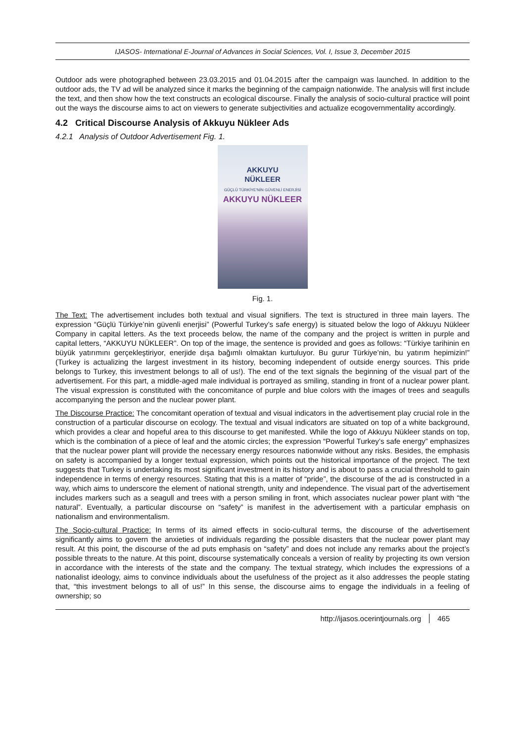IJASOS- International E-Journal of Advances in Social Sciences, Vol. I, Issue 3, December 2015
Outdoor ads were photographed between 23.03.2015 and 01.04.2015 after the campaign was launched. In addition to the outdoor ads, the TV ad will be analyzed since it marks the beginning of the campaign nationwide. The analysis will first include the text, and then show how the text constructs an ecological discourse. Finally the analysis of socio-cultural practice will point out the ways the discourse aims to act on viewers to generate subjectivities and actualize ecogovernmentality accordingly.
4.2 Critical Discourse Analysis of Akkuyu Nükleer Ads
4.2.1 Analysis of Outdoor Advertisement Fig. 1.
AKKUYU
NÜKLEER
GÜÇLÜ TÜRKİYE'NİN GÜVENLİ ENERJİSİ
AKKUYU NÜKLEER
Fig. 1.
The Text: The advertisement includes both textual and visual signifiers. The text is structured in three main layers. The expression “Güçlü Türkiye’nin güvenli enerjisi” (Powerful Turkey’s safe energy) is situated below the logo of Akkuyu Nükleer Company in capital letters. As the text proceeds below, the name of the company and the project is written in purple and capital letters, “AKKUYU NÜKLEER”. On top of the image, the sentence is provided and goes as follows: “Türkiye tarihinin en büyük yatırımını gerçekleştiriyor, enerjide dışa bağımlı olmaktan kurtuluyor. Bu gurur Türkiye’nin, bu yatırım hepimizin!” (Turkey is actualizing the largest investment in its history, becoming independent of outside energy sources. This pride belongs to Turkey, this investment belongs to all of us!). The end of the text signals the beginning of the visual part of the advertisement. For this part, a middle-aged male individual is portrayed as smiling, standing in front of a nuclear power plant. The visual expression is constituted with the concomitance of purple and blue colors with the images of trees and seagulls accompanying the person and the nuclear power plant.
The Discourse Practice: The concomitant operation of textual and visual indicators in the advertisement play crucial role in the construction of a particular discourse on ecology. The textual and visual indicators are situated on top of a white background, which provides a clear and hopeful area to this discourse to get manifested. While the logo of Akkuyu Nükleer stands on top, which is the combination of a piece of leaf and the atomic circles; the expression “Powerful Turkey’s safe energy” emphasizes that the nuclear power plant will provide the necessary energy resources nationwide without any risks. Besides, the emphasis on safety is accompanied by a longer textual expression, which points out the historical importance of the project. The text suggests that Turkey is undertaking its most significant investment in its history and is about to pass a crucial threshold to gain independence in terms of energy resources. Stating that this is a matter of “pride”, the discourse of the ad is constructed in a way, which aims to underscore the element of national strength, unity and independence. The visual part of the advertisement includes markers such as a seagull and trees with a person smiling in front, which associates nuclear power plant with “the natural”. Eventually, a particular discourse on “safety” is manifest in the advertisement with a particular emphasis on nationalism and environmentalism.
The Socio-cultural Practice: In terms of its aimed effects in socio-cultural terms, the discourse of the advertisement significantly aims to govern the anxieties of individuals regarding the possible disasters that the nuclear power plant may result. At this point, the discourse of the ad puts emphasis on “safety” and does not include any remarks about the project’s possible threats to the nature. At this point, discourse systematically conceals a version of reality by projecting its own version in accordance with the interests of the state and the company. The textual strategy, which includes the expressions of a nationalist ideology, aims to convince individuals about the usefulness of the project as it also addresses the people stating that, “this investment belongs to all of us!” In this sense, the discourse aims to engage the individuals in a feeling of ownership; so
http://ijasos.ocerintjournals.org 465